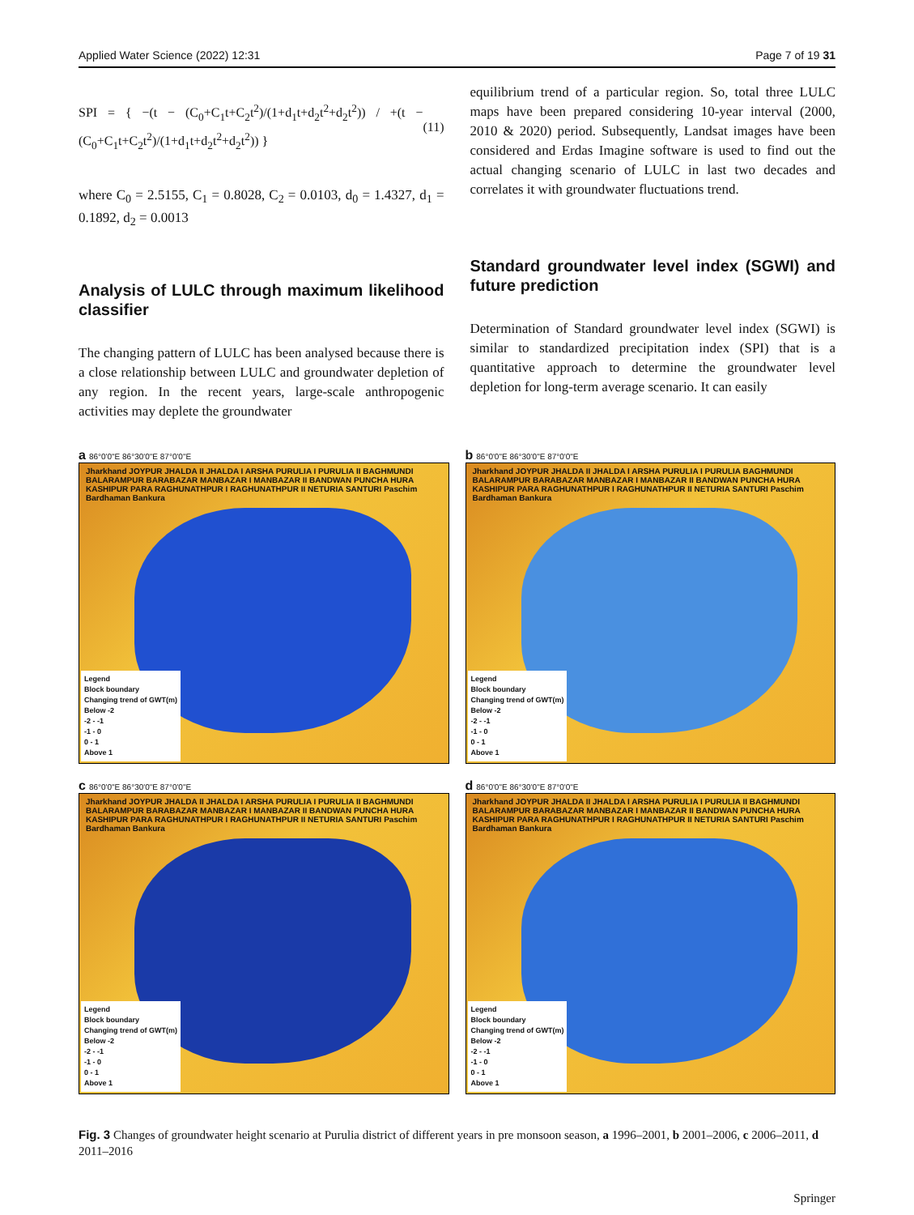Applied Water Science (2022) 12:31 Page 7 of 19 31
SPI = { −(t − (C<sub>0</sub>+C<sub>1</sub>t+C<sub>2</sub>t<sup>2</sup>)/(1+d<sub>1</sub>t+d<sub>2</sub>t<sup>2</sup>+d<sub>2</sub>t<sup>2</sup>)) / +(t − (C<sub>0</sub>+C<sub>1</sub>t+C<sub>2</sub>t<sup>2</sup>)/(1+d<sub>1</sub>t+d<sub>2</sub>t<sup>2</sup>+d<sub>2</sub>t<sup>2</sup>)) } (11)
where C<sub>0</sub> = 2.5155, C<sub>1</sub> = 0.8028, C<sub>2</sub> = 0.0103, d<sub>0</sub> = 1.4327, d<sub>1</sub> = 0.1892, d<sub>2</sub> = 0.0013
Analysis of LULC through maximum likelihood classifier
The changing pattern of LULC has been analysed because there is a close relationship between LULC and groundwater depletion of any region. In the recent years, large-scale anthropogenic activities may deplete the groundwater
equilibrium trend of a particular region. So, total three LULC maps have been prepared considering 10-year interval (2000, 2010 & 2020) period. Subsequently, Landsat images have been considered and Erdas Imagine software is used to find out the actual changing scenario of LULC in last two decades and correlates it with groundwater fluctuations trend.
Standard groundwater level index (SGWI) and future prediction
Determination of Standard groundwater level index (SGWI) is similar to standardized precipitation index (SPI) that is a quantitative approach to determine the groundwater level depletion for long-term average scenario. It can easily
a 86°0'0"E 86°30'0"E 87°0'0"E
Jharkhand JOYPUR JHALDA II JHALDA I ARSHA PURULIA I PURULIA II BAGHMUNDI BALARAMPUR BARABAZAR MANBAZAR I MANBAZAR II BANDWAN PUNCHA HURA KASHIPUR PARA RAGHUNATHPUR I RAGHUNATHPUR II NETURIA SANTURI Paschim Bardhaman Bankura
Legend
Block boundary
Changing trend of GWT(m)
Below -2
-2 - -1
-1 - 0
0 - 1
Above 1
b 86°0'0"E 86°30'0"E 87°0'0"E
Jharkhand JOYPUR JHALDA II JHALDA I ARSHA PURULIA I PURULIA BAGHMUNDI BALARAMPUR BARABAZAR MANBAZAR I MANBAZAR II BANDWAN PUNCHA HURA KASHIPUR PARA RAGHUNATHPUR I RAGHUNATHPUR II NETURIA SANTURI Paschim Bardhaman Bankura
Legend
Block boundary
Changing trend of GWT(m)
Below -2
-2 - -1
-1 - 0
0 - 1
Above 1
c 86°0'0"E 86°30'0"E 87°0'0"E
Jharkhand JOYPUR JHALDA II JHALDA I ARSHA PURULIA I PURULIA II BAGHMUNDI BALARAMPUR BARABAZAR MANBAZAR I MANBAZAR II BANDWAN PUNCHA HURA KASHIPUR PARA RAGHUNATHPUR I RAGHUNATHPUR II NETURIA SANTURI Paschim Bardhaman Bankura
Legend
Block boundary
Changing trend of GWT(m)
Below -2
-2 - -1
-1 - 0
0 - 1
Above 1
d 86°0'0"E 86°30'0"E 87°0'0"E
Jharkhand JOYPUR JHALDA II JHALDA I ARSHA PURULIA I PURULIA II BAGHMUNDI BALARAMPUR BARABAZAR MANBAZAR I MANBAZAR II BANDWAN PUNCHA HURA KASHIPUR PARA RAGHUNATHPUR I RAGHUNATHPUR II NETURIA SANTURI Paschim Bardhaman Bankura
Legend
Block boundary
Changing trend of GWT(m)
Below -2
-2 - -1
-1 - 0
0 - 1
Above 1
Fig. 3 Changes of groundwater height scenario at Purulia district of different years in pre monsoon season, a 1996–2001, b 2001–2006, c 2006–2011, d 2011–2016
Springer